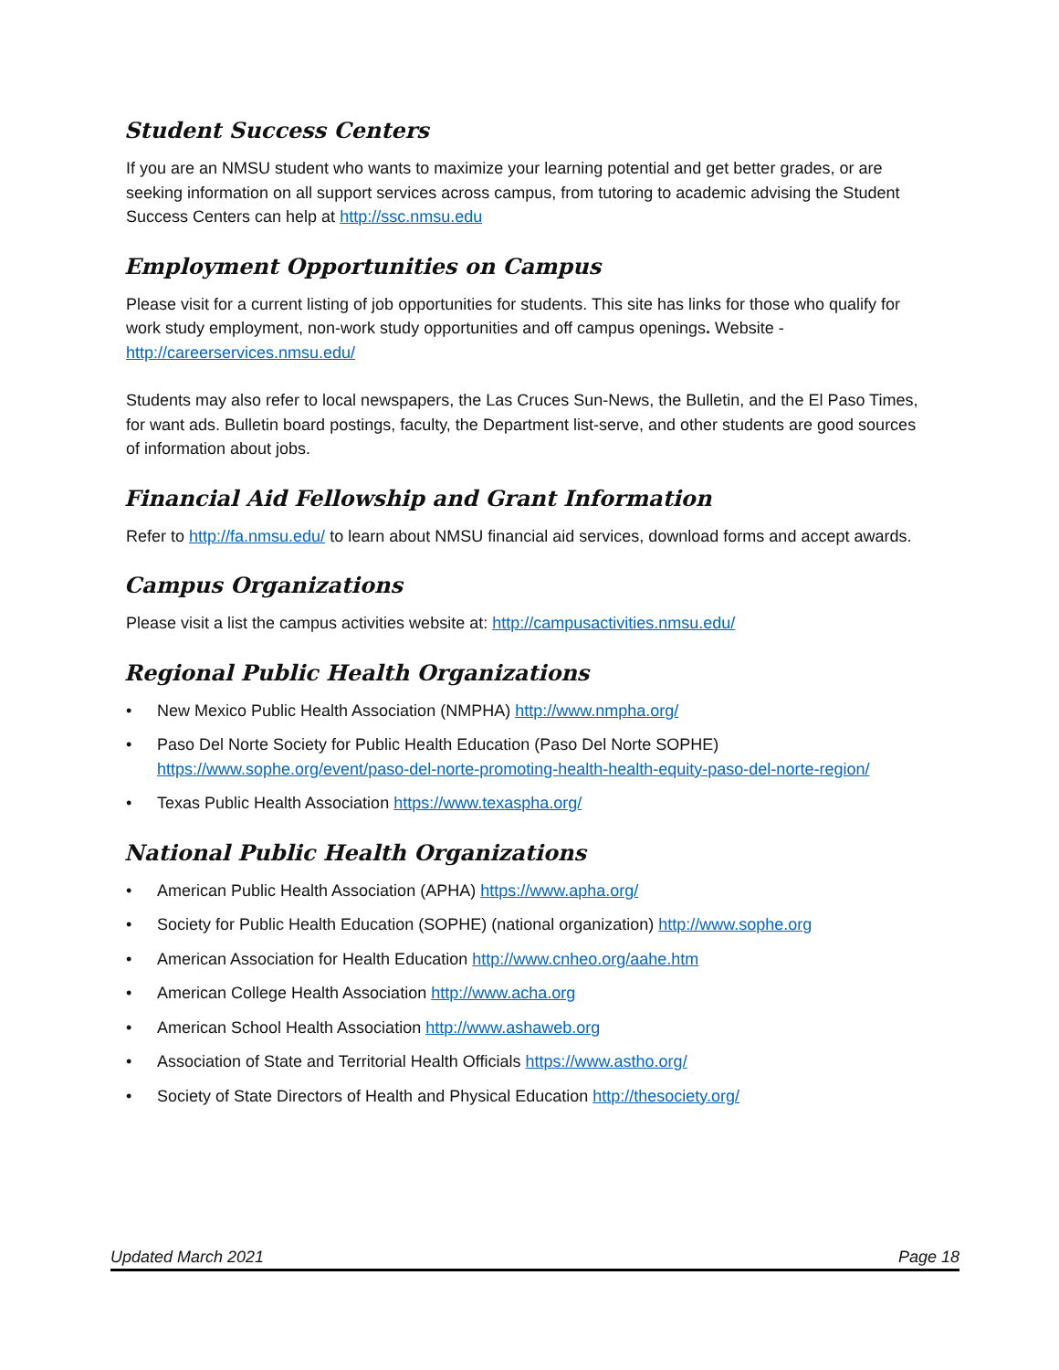Student Success Centers
If you are an NMSU student who wants to maximize your learning potential and get better grades, or are seeking information on all support services across campus, from tutoring to academic advising the Student Success Centers can help at http://ssc.nmsu.edu
Employment Opportunities on Campus
Please visit for a current listing of job opportunities for students. This site has links for those who qualify for work study employment, non-work study opportunities and off campus openings. Website - http://careerservices.nmsu.edu/
Students may also refer to local newspapers, the Las Cruces Sun-News, the Bulletin, and the El Paso Times, for want ads. Bulletin board postings, faculty, the Department list-serve, and other students are good sources of information about jobs.
Financial Aid Fellowship and Grant Information
Refer to http://fa.nmsu.edu/ to learn about NMSU financial aid services, download forms and accept awards.
Campus Organizations
Please visit a list the campus activities website at: http://campusactivities.nmsu.edu/
Regional Public Health Organizations
• New Mexico Public Health Association (NMPHA) http://www.nmpha.org/
• Paso Del Norte Society for Public Health Education (Paso Del Norte SOPHE) https://www.sophe.org/event/paso-del-norte-promoting-health-health-equity-paso-del-norte-region/
• Texas Public Health Association https://www.texaspha.org/
National Public Health Organizations
• American Public Health Association (APHA) https://www.apha.org/
• Society for Public Health Education (SOPHE) (national organization) http://www.sophe.org
• American Association for Health Education http://www.cnheo.org/aahe.htm
• American College Health Association http://www.acha.org
• American School Health Association http://www.ashaweb.org
• Association of State and Territorial Health Officials https://www.astho.org/
• Society of State Directors of Health and Physical Education http://thesociety.org/
Updated March 2021 Page 18